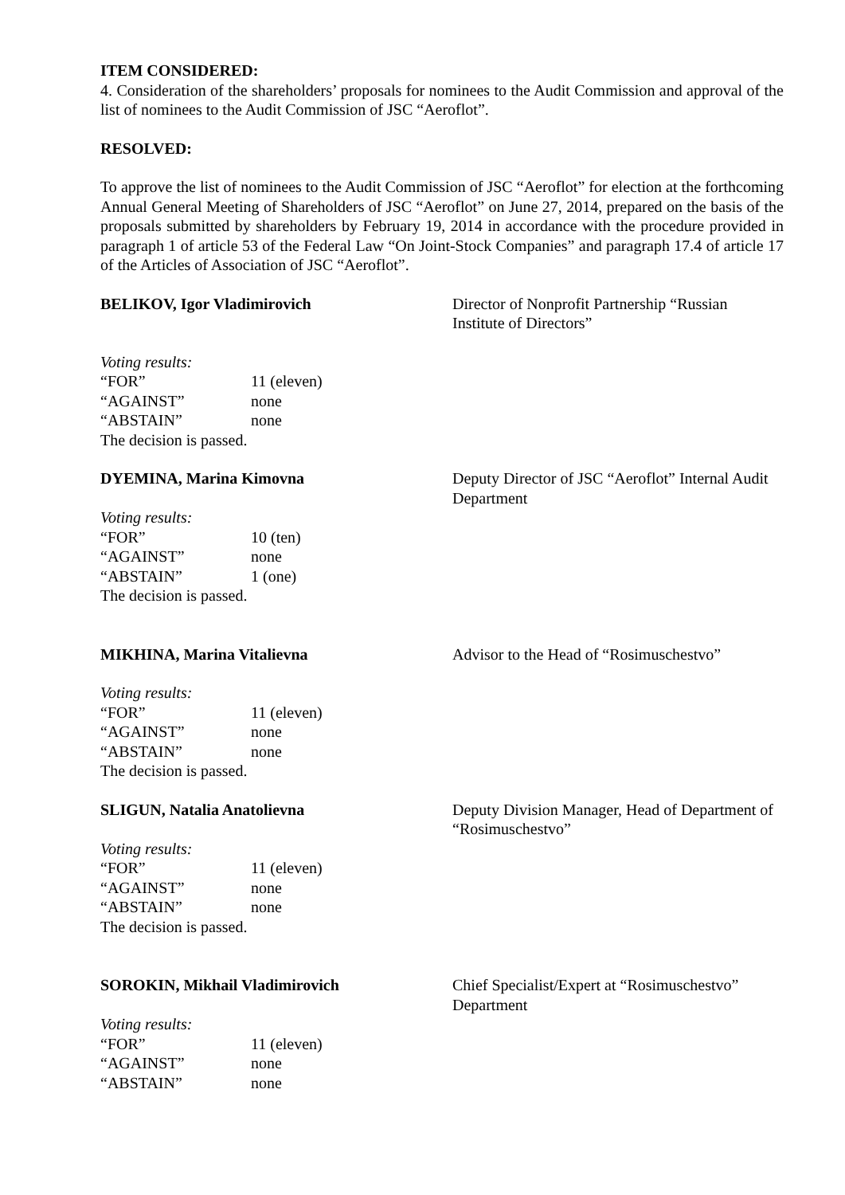ITEM CONSIDERED:
4. Consideration of the shareholders’ proposals for nominees to the Audit Commission and approval of the list of nominees to the Audit Commission of JSC “Aeroflot”.
RESOLVED:
To approve the list of nominees to the Audit Commission of JSC “Aeroflot” for election at the forthcoming Annual General Meeting of Shareholders of JSC “Aeroflot” on June 27, 2014, prepared on the basis of the proposals submitted by shareholders by February 19, 2014 in accordance with the procedure provided in paragraph 1 of article 53 of the Federal Law “On Joint-Stock Companies” and paragraph 17.4 of article 17 of the Articles of Association of JSC “Aeroflot”.
BELIKOV, Igor Vladimirovich Director of Nonprofit Partnership “Russian Institute of Directors”
Voting results:
| “FOR” | 11 (eleven) |
| “AGAINST” | none |
| “ABSTAIN” | none |
The decision is passed.
DYEMINA, Marina Kimovna Deputy Director of JSC “Aeroflot” Internal Audit Department
Voting results:
| “FOR” | 10 (ten) |
| “AGAINST” | none |
| “ABSTAIN” | 1 (one) |
The decision is passed.
MIKHINA, Marina Vitalievna Advisor to the Head of “Rosimuschestvo”
Voting results:
| “FOR” | 11 (eleven) |
| “AGAINST” | none |
| “ABSTAIN” | none |
The decision is passed.
SLIGUN, Natalia Anatolievna Deputy Division Manager, Head of Department of “Rosimuschestvo”
Voting results:
| “FOR” | 11 (eleven) |
| “AGAINST” | none |
| “ABSTAIN” | none |
The decision is passed.
SOROKIN, Mikhail Vladimirovich Chief Specialist/Expert at “Rosimuschestvo” Department
Voting results:
| “FOR” | 11 (eleven) |
| “AGAINST” | none |
| “ABSTAIN” | none |